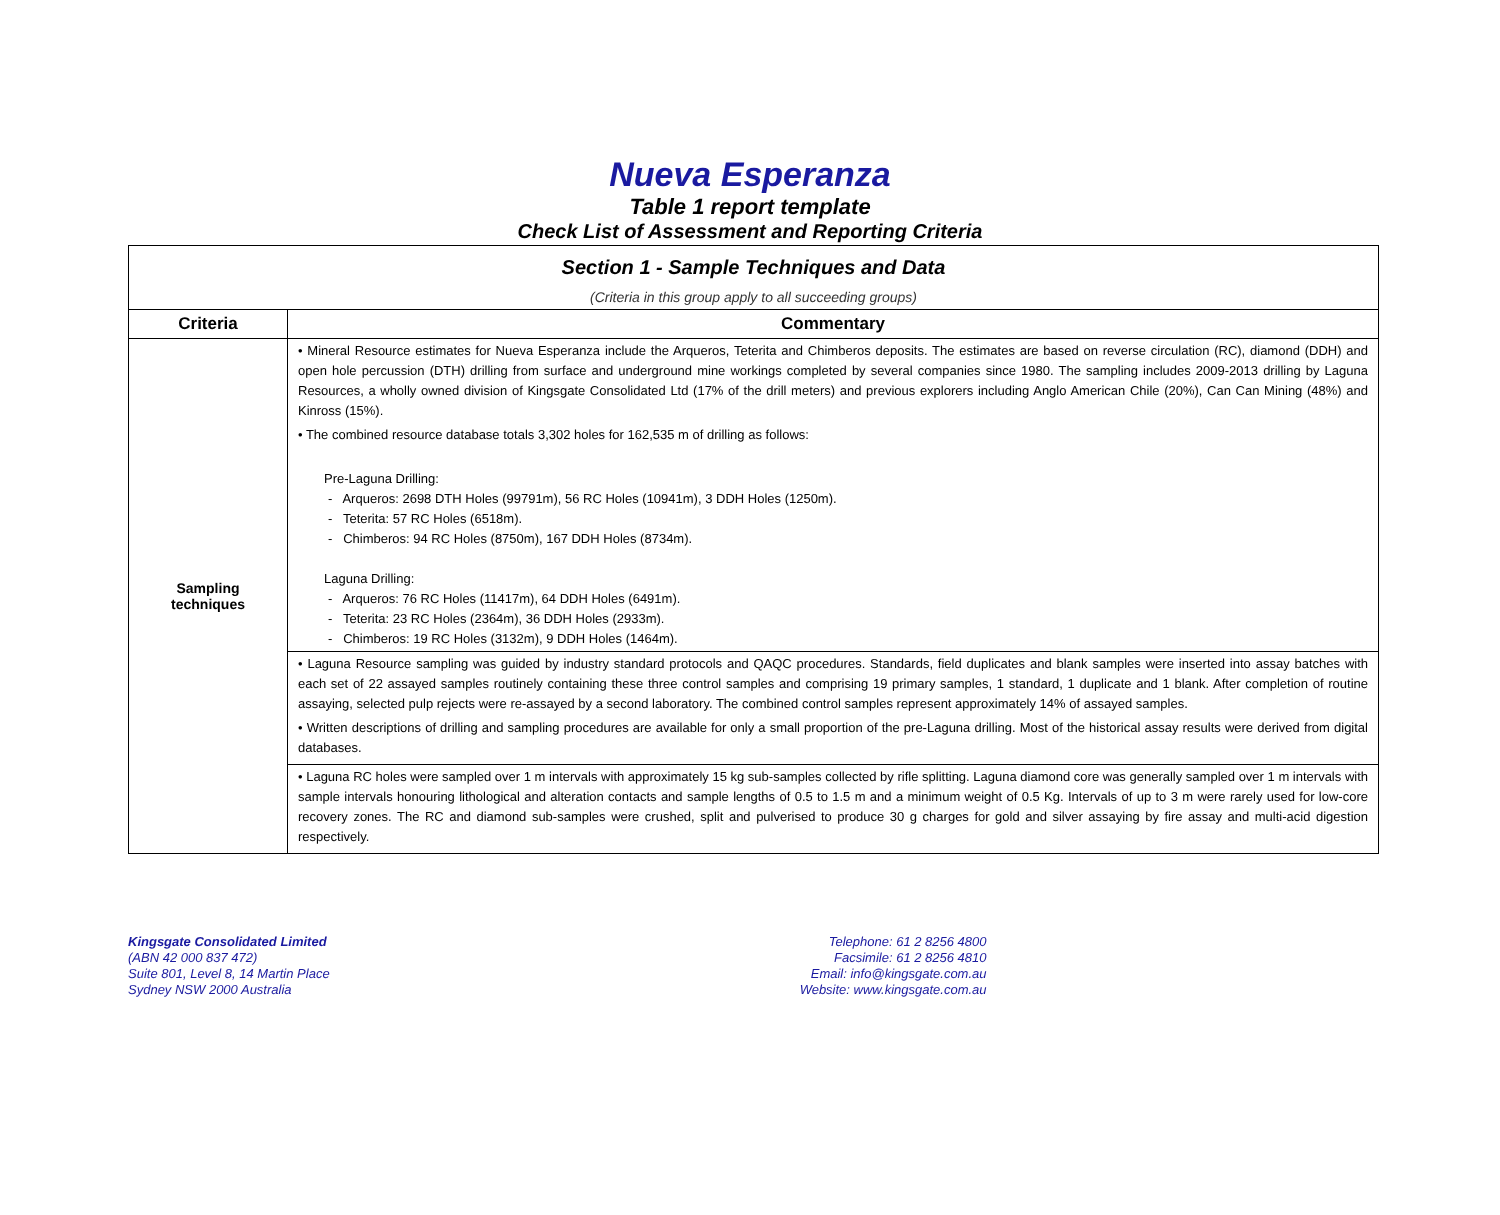Nueva Esperanza
Table 1 report template
Check List of Assessment and Reporting Criteria
| Section 1 - Sample Techniques and Data | |
| (Criteria in this group apply to all succeeding groups) | |
| Criteria | Commentary |
| Sampling techniques | • Mineral Resource estimates for Nueva Esperanza include the Arqueros, Teterita and Chimberos deposits. The estimates are based on reverse circulation (RC), diamond (DDH) and open hole percussion (DTH) drilling from surface and underground mine workings completed by several companies since 1980. The sampling includes 2009-2013 drilling by Laguna Resources, a wholly owned division of Kingsgate Consolidated Ltd (17% of the drill meters) and previous explorers including Anglo American Chile (20%), Can Can Mining (48%) and Kinross (15%). • The combined resource database totals 3,302 holes for 162,535 m of drilling as follows: Pre-Laguna Drilling: - Arqueros: 2698 DTH Holes (99791m), 56 RC Holes (10941m), 3 DDH Holes (1250m). - Teterita: 57 RC Holes (6518m). - Chimberos: 94 RC Holes (8750m), 167 DDH Holes (8734m). Laguna Drilling: - Arqueros: 76 RC Holes (11417m), 64 DDH Holes (6491m). - Teterita: 23 RC Holes (2364m), 36 DDH Holes (2933m). - Chimberos: 19 RC Holes (3132m), 9 DDH Holes (1464m). |
| | • Laguna Resource sampling was guided by industry standard protocols and QAQC procedures. Standards, field duplicates and blank samples were inserted into assay batches with each set of 22 assayed samples routinely containing these three control samples and comprising 19 primary samples, 1 standard, 1 duplicate and 1 blank. After completion of routine assaying, selected pulp rejects were re-assayed by a second laboratory. The combined control samples represent approximately 14% of assayed samples. • Written descriptions of drilling and sampling procedures are available for only a small proportion of the pre-Laguna drilling. Most of the historical assay results were derived from digital databases. |
| | • Laguna RC holes were sampled over 1 m intervals with approximately 15 kg sub-samples collected by rifle splitting. Laguna diamond core was generally sampled over 1 m intervals with sample intervals honouring lithological and alteration contacts and sample lengths of 0.5 to 1.5 m and a minimum weight of 0.5 Kg. Intervals of up to 3 m were rarely used for low-core recovery zones. The RC and diamond sub-samples were crushed, split and pulverised to produce 30 g charges for gold and silver assaying by fire assay and multi-acid digestion respectively. |
Kingsgate Consolidated Limited
(ABN 42 000 837 472)
Suite 801, Level 8, 14 Martin Place
Sydney NSW 2000 Australia
Telephone: 61 2 8256 4800
Facsimile: 61 2 8256 4810
Email: info@kingsgate.com.au
Website: www.kingsgate.com.au